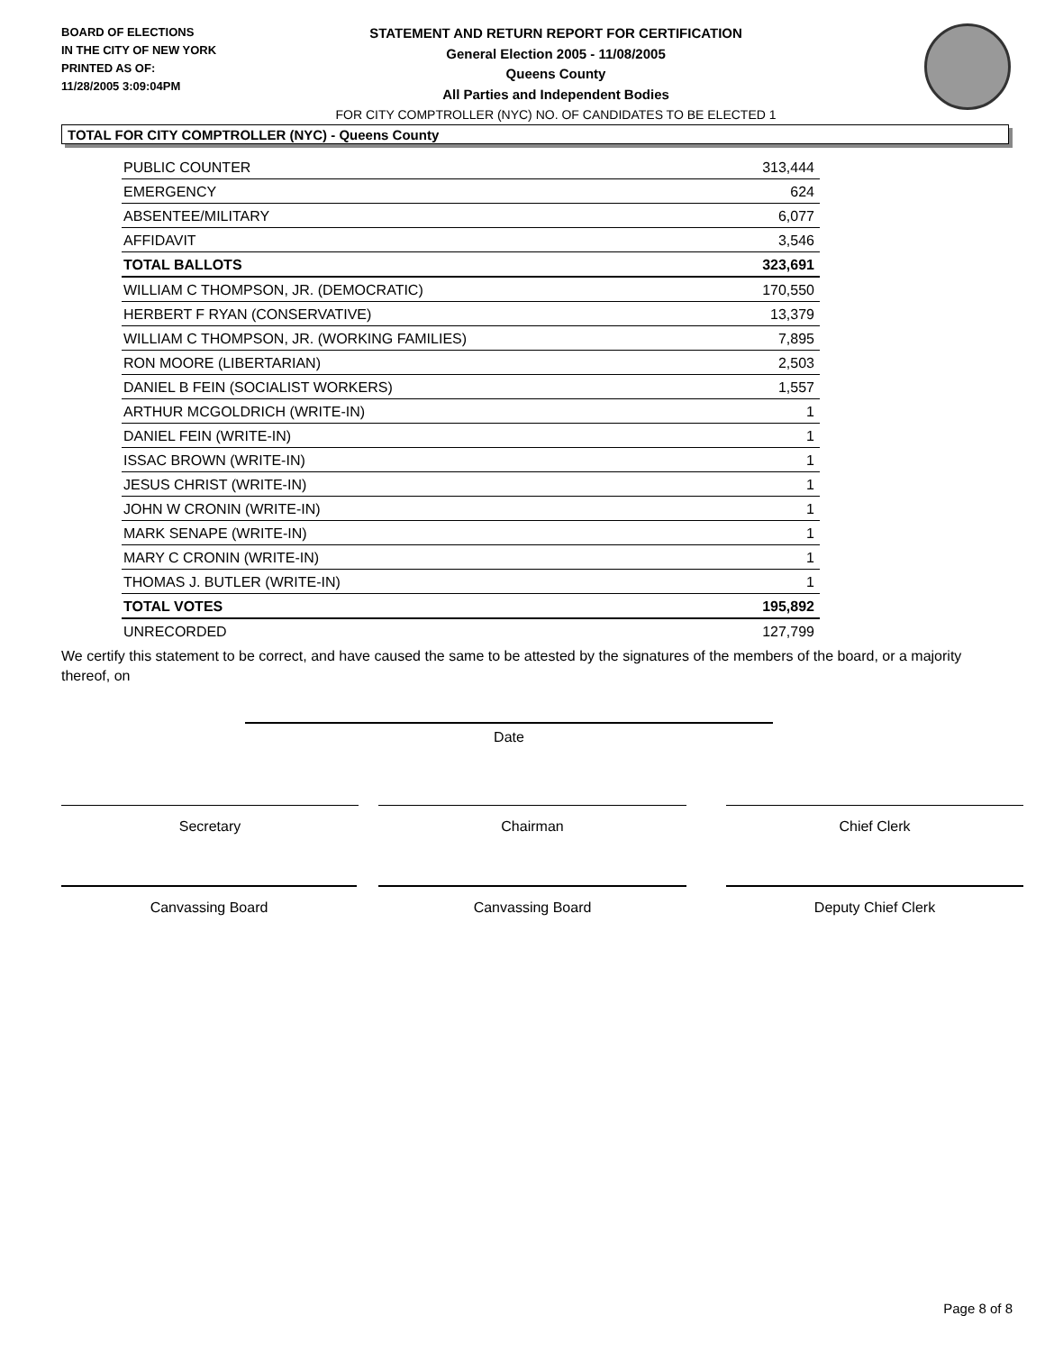BOARD OF ELECTIONS
IN THE CITY OF NEW YORK
PRINTED AS OF:
11/28/2005 3:09:04PM
STATEMENT AND RETURN REPORT FOR CERTIFICATION
General Election 2005 - 11/08/2005
Queens County
All Parties and Independent Bodies
FOR CITY COMPTROLLER (NYC) NO. OF CANDIDATES TO BE ELECTED 1
TOTAL FOR CITY COMPTROLLER (NYC) - Queens County
| PUBLIC COUNTER | 313,444 |
| EMERGENCY | 624 |
| ABSENTEE/MILITARY | 6,077 |
| AFFIDAVIT | 3,546 |
| TOTAL BALLOTS | 323,691 |
| WILLIAM C THOMPSON, JR. (DEMOCRATIC) | 170,550 |
| HERBERT F RYAN (CONSERVATIVE) | 13,379 |
| WILLIAM C THOMPSON, JR. (WORKING FAMILIES) | 7,895 |
| RON MOORE (LIBERTARIAN) | 2,503 |
| DANIEL B FEIN (SOCIALIST WORKERS) | 1,557 |
| ARTHUR MCGOLDRICH (WRITE-IN) | 1 |
| DANIEL FEIN (WRITE-IN) | 1 |
| ISSAC BROWN (WRITE-IN) | 1 |
| JESUS CHRIST (WRITE-IN) | 1 |
| JOHN W CRONIN (WRITE-IN) | 1 |
| MARK SENAPE (WRITE-IN) | 1 |
| MARY C CRONIN (WRITE-IN) | 1 |
| THOMAS J. BUTLER (WRITE-IN) | 1 |
| TOTAL VOTES | 195,892 |
| UNRECORDED | 127,799 |
We certify this statement to be correct, and have caused the same to be attested by the signatures of the members of the board, or a majority thereof, on
Date
Secretary Chairman Chief Clerk
Canvassing Board Canvassing Board Deputy Chief Clerk
Page 8 of 8